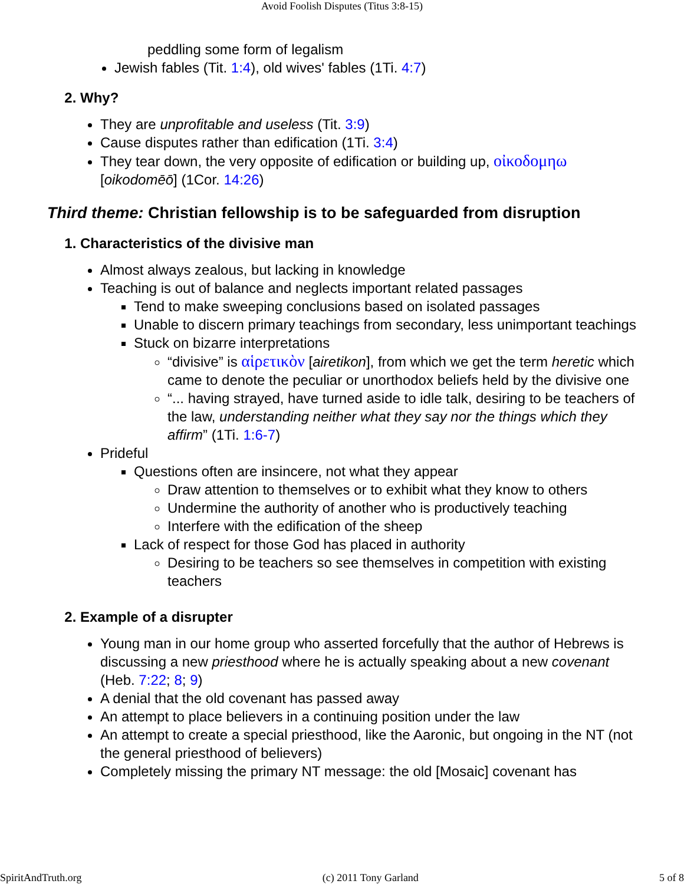Avoid Foolish Disputes (Titus 3:8-15)
peddling some form of legalism
Jewish fables (Tit. 1:4), old wives' fables (1Ti. 4:7)
2. Why?
They are unprofitable and useless (Tit. 3:9)
Cause disputes rather than edification (1Ti. 3:4)
They tear down, the very opposite of edification or building up, οἰκοδομηω [oikodomēō] (1Cor. 14:26)
Third theme: Christian fellowship is to be safeguarded from disruption
1. Characteristics of the divisive man
Almost always zealous, but lacking in knowledge
Teaching is out of balance and neglects important related passages
Tend to make sweeping conclusions based on isolated passages
Unable to discern primary teachings from secondary, less unimportant teachings
Stuck on bizarre interpretations
“divisive” is αἱρετικὸν [airetikon], from which we get the term heretic which came to denote the peculiar or unorthodox beliefs held by the divisive one
“... having strayed, have turned aside to idle talk, desiring to be teachers of the law, understanding neither what they say nor the things which they affirm” (1Ti. 1:6-7)
Prideful
Questions often are insincere, not what they appear
Draw attention to themselves or to exhibit what they know to others
Undermine the authority of another who is productively teaching
Interfere with the edification of the sheep
Lack of respect for those God has placed in authority
Desiring to be teachers so see themselves in competition with existing teachers
2. Example of a disrupter
Young man in our home group who asserted forcefully that the author of Hebrews is discussing a new priesthood where he is actually speaking about a new covenant (Heb. 7:22; 8; 9)
A denial that the old covenant has passed away
An attempt to place believers in a continuing position under the law
An attempt to create a special priesthood, like the Aaronic, but ongoing in the NT (not the general priesthood of believers)
Completely missing the primary NT message: the old [Mosaic] covenant has
SpiritAndTruth.org (c) 2011 Tony Garland 5 of 8